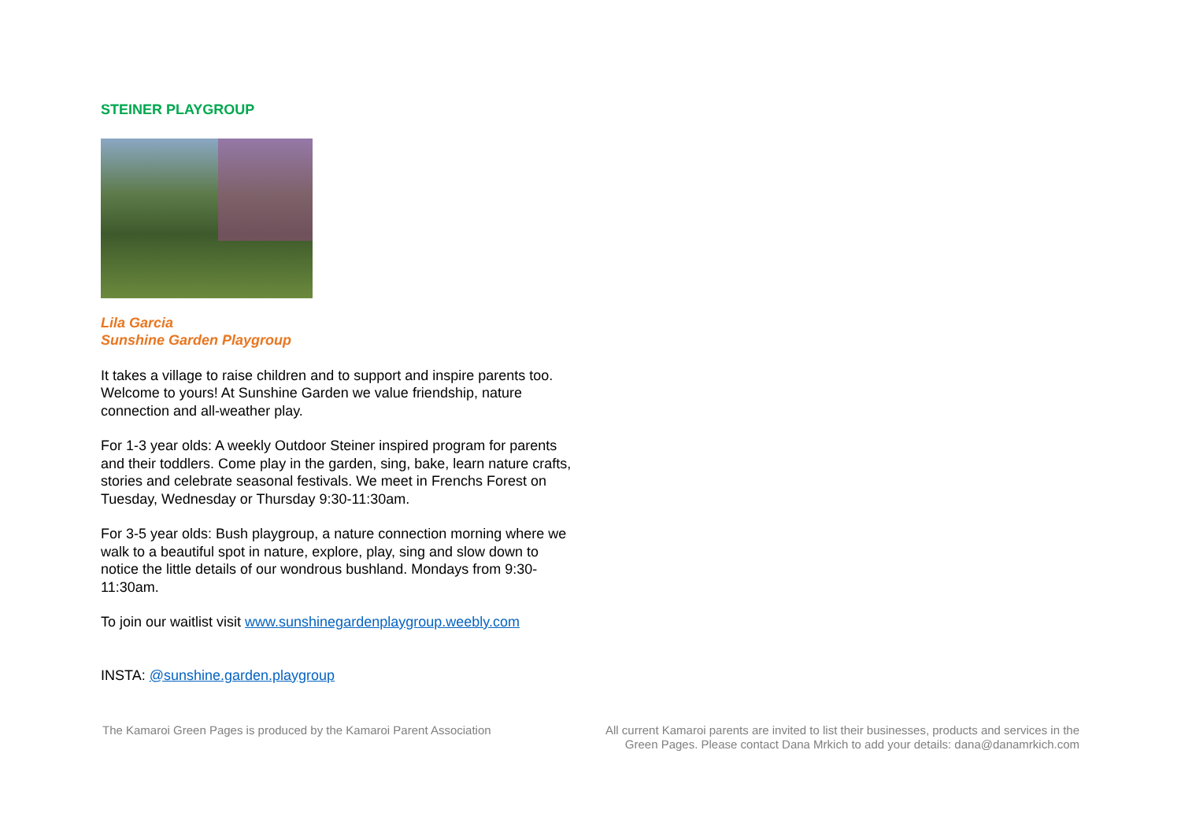STEINER PLAYGROUP
Lila Garcia
Sunshine Garden Playgroup
It takes a village to raise children and to support and inspire parents too. Welcome to yours! At Sunshine Garden we value friendship, nature connection and all-weather play.
For 1-3 year olds: A weekly Outdoor Steiner inspired program for parents and their toddlers. Come play in the garden, sing, bake, learn nature crafts, stories and celebrate seasonal festivals. We meet in Frenchs Forest on Tuesday, Wednesday or Thursday 9:30-11:30am.
For 3-5 year olds: Bush playgroup, a nature connection morning where we walk to a beautiful spot in nature, explore, play, sing and slow down to notice the little details of our wondrous bushland. Mondays from 9:30-11:30am.
To join our waitlist visit www.sunshinegardenplaygroup.weebly.com
INSTA: @sunshine.garden.playgroup
The Kamaroi Green Pages is produced by the Kamaroi Parent Association
All current Kamaroi parents are invited to list their businesses, products and services in the Green Pages. Please contact Dana Mrkich to add your details: dana@danamrkich.com